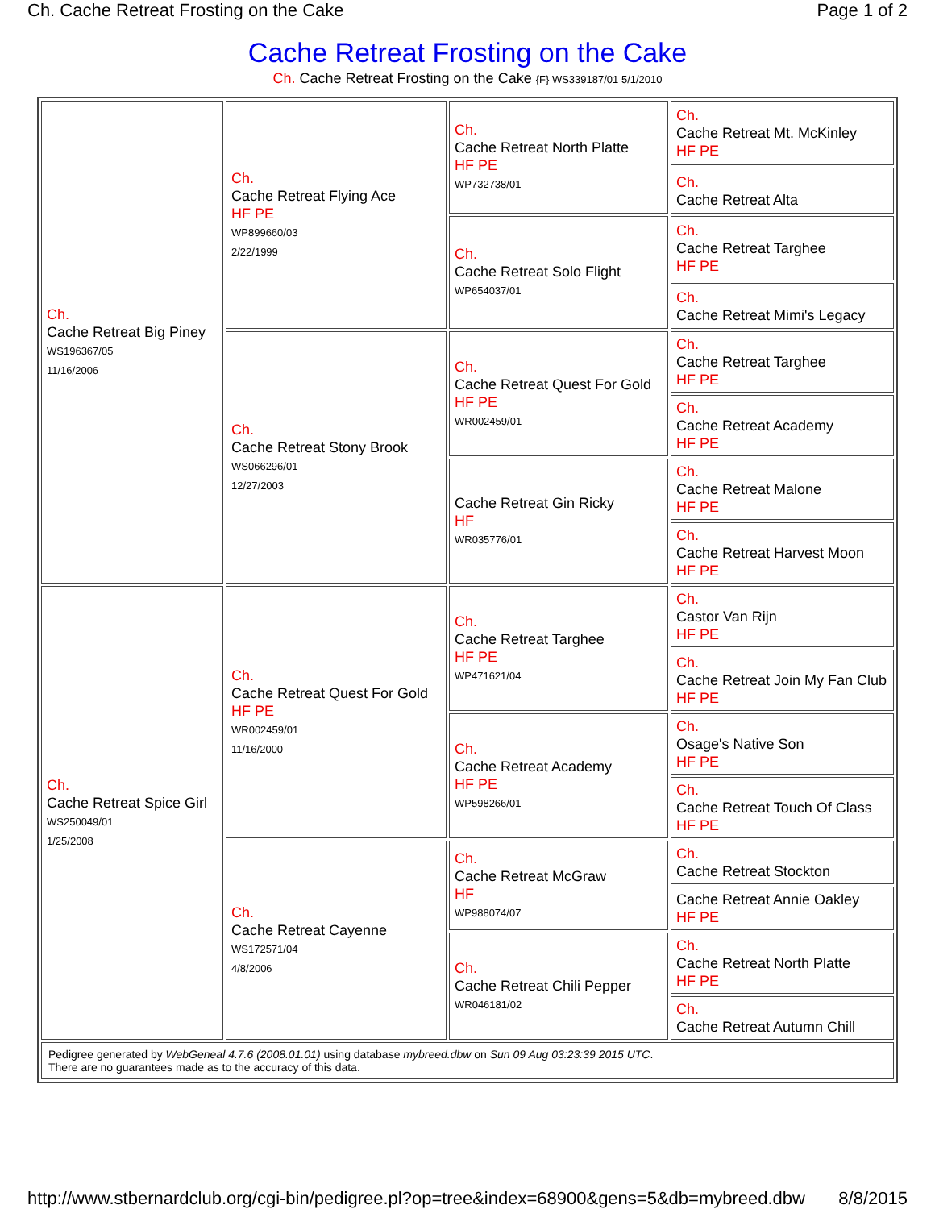Ch. Cache Retreat Frosting on the Cake Page 1 of 2
Cache Retreat Frosting on the Cake
Ch. Cache Retreat Frosting on the Cake {F} WS339187/01 5/1/2010
| Ch. Cache Retreat Big Piney WS196367/05 11/16/2006 | Ch. Cache Retreat Flying Ace HF PE WP899660/03 2/22/1999 | Ch. Cache Retreat North Platte HF PE WP732738/01 | Ch. Cache Retreat Mt. McKinley HF PE |
| | | | Ch. Cache Retreat Alta |
| | | Ch. Cache Retreat Solo Flight WP654037/01 | Ch. Cache Retreat Targhee HF PE |
| | | | Ch. Cache Retreat Mimi's Legacy |
| | Ch. Cache Retreat Stony Brook WS066296/01 12/27/2003 | Ch. Cache Retreat Quest For Gold HF PE WR002459/01 | Ch. Cache Retreat Targhee HF PE |
| | | | Ch. Cache Retreat Academy HF PE |
| | | Cache Retreat Gin Ricky HF WR035776/01 | Ch. Cache Retreat Malone HF PE |
| | | | Ch. Cache Retreat Harvest Moon HF PE |
| Ch. Cache Retreat Spice Girl WS250049/01 1/25/2008 | Ch. Cache Retreat Quest For Gold HF PE WR002459/01 11/16/2000 | Ch. Cache Retreat Targhee HF PE WP471621/04 | Ch. Castor Van Rijn HF PE |
| | | | Ch. Cache Retreat Join My Fan Club HF PE |
| | | Ch. Cache Retreat Academy HF PE WP598266/01 | Ch. Osage's Native Son HF PE |
| | | | Ch. Cache Retreat Touch Of Class HF PE |
| | Ch. Cache Retreat Cayenne WS172571/04 4/8/2006 | Ch. Cache Retreat McGraw HF WP988074/07 | Ch. Cache Retreat Stockton |
| | | | Cache Retreat Annie Oakley HF PE |
| | | Ch. Cache Retreat Chili Pepper WR046181/02 | Ch. Cache Retreat North Platte HF PE |
| | | | Ch. Cache Retreat Autumn Chill |
| Pedigree generated by WebGeneal 4.7.6 (2008.01.01) using database mybreed.dbw on Sun 09 Aug 03:23:39 2015 UTC . There are no guarantees made as to the accuracy of this data. | | | |
http://www.stbernardclub.org/cgi-bin/pedigree.pl?op=tree&index=68900&gens=5&db=mybreed.dbw 8/8/2015